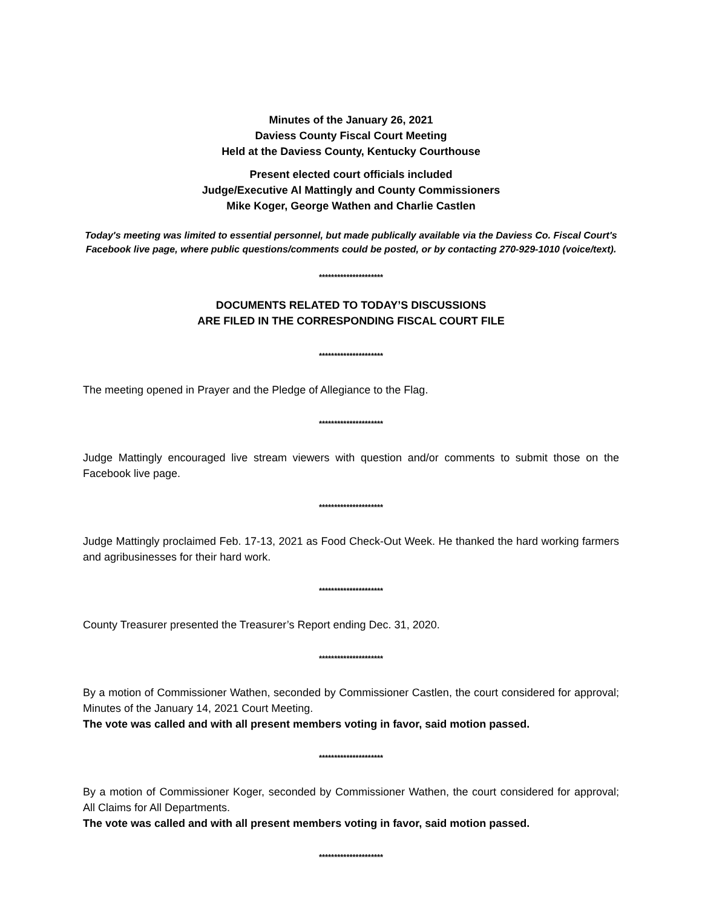Minutes of the January 26, 2021
Daviess County Fiscal Court Meeting
Held at the Daviess County, Kentucky Courthouse
Present elected court officials included
Judge/Executive Al Mattingly and County Commissioners
Mike Koger, George Wathen and Charlie Castlen
Today's meeting was limited to essential personnel, but made publically available via the Daviess Co. Fiscal Court's Facebook live page, where public questions/comments could be posted, or by contacting 270-929-1010 (voice/text).
*********************
DOCUMENTS RELATED TO TODAY’S DISCUSSIONS
ARE FILED IN THE CORRESPONDING FISCAL COURT FILE
*********************
The meeting opened in Prayer and the Pledge of Allegiance to the Flag.
*********************
Judge Mattingly encouraged live stream viewers with question and/or comments to submit those on the Facebook live page.
*********************
Judge Mattingly proclaimed Feb. 17-13, 2021 as Food Check-Out Week. He thanked the hard working farmers and agribusinesses for their hard work.
*********************
County Treasurer presented the Treasurer’s Report ending Dec. 31, 2020.
*********************
By a motion of Commissioner Wathen, seconded by Commissioner Castlen, the court considered for approval; Minutes of the January 14, 2021 Court Meeting.
The vote was called and with all present members voting in favor, said motion passed.
*********************
By a motion of Commissioner Koger, seconded by Commissioner Wathen, the court considered for approval; All Claims for All Departments.
The vote was called and with all present members voting in favor, said motion passed.
*********************